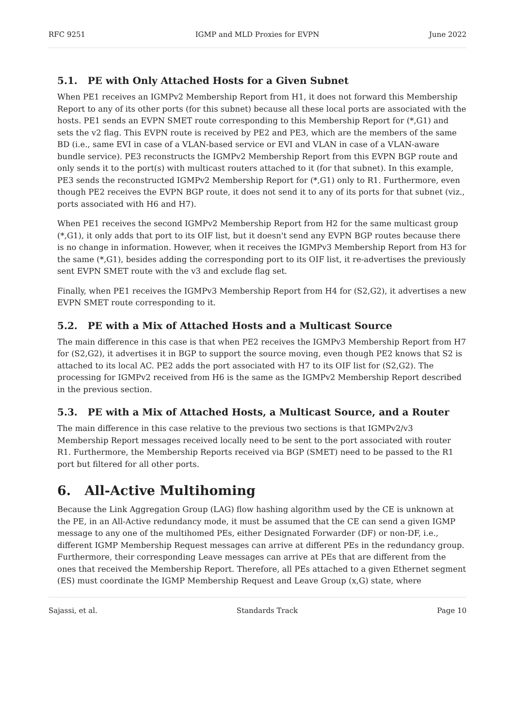RFC 9251 IGMP and MLD Proxies for EVPN June 2022
5.1. PE with Only Attached Hosts for a Given Subnet
When PE1 receives an IGMPv2 Membership Report from H1, it does not forward this Membership Report to any of its other ports (for this subnet) because all these local ports are associated with the hosts. PE1 sends an EVPN SMET route corresponding to this Membership Report for (*,G1) and sets the v2 flag. This EVPN route is received by PE2 and PE3, which are the members of the same BD (i.e., same EVI in case of a VLAN-based service or EVI and VLAN in case of a VLAN-aware bundle service). PE3 reconstructs the IGMPv2 Membership Report from this EVPN BGP route and only sends it to the port(s) with multicast routers attached to it (for that subnet). In this example, PE3 sends the reconstructed IGMPv2 Membership Report for (*,G1) only to R1. Furthermore, even though PE2 receives the EVPN BGP route, it does not send it to any of its ports for that subnet (viz., ports associated with H6 and H7).
When PE1 receives the second IGMPv2 Membership Report from H2 for the same multicast group (*,G1), it only adds that port to its OIF list, but it doesn't send any EVPN BGP routes because there is no change in information. However, when it receives the IGMPv3 Membership Report from H3 for the same (*,G1), besides adding the corresponding port to its OIF list, it re-advertises the previously sent EVPN SMET route with the v3 and exclude flag set.
Finally, when PE1 receives the IGMPv3 Membership Report from H4 for (S2,G2), it advertises a new EVPN SMET route corresponding to it.
5.2. PE with a Mix of Attached Hosts and a Multicast Source
The main difference in this case is that when PE2 receives the IGMPv3 Membership Report from H7 for (S2,G2), it advertises it in BGP to support the source moving, even though PE2 knows that S2 is attached to its local AC. PE2 adds the port associated with H7 to its OIF list for (S2,G2). The processing for IGMPv2 received from H6 is the same as the IGMPv2 Membership Report described in the previous section.
5.3. PE with a Mix of Attached Hosts, a Multicast Source, and a Router
The main difference in this case relative to the previous two sections is that IGMPv2/v3 Membership Report messages received locally need to be sent to the port associated with router R1. Furthermore, the Membership Reports received via BGP (SMET) need to be passed to the R1 port but filtered for all other ports.
6. All-Active Multihoming
Because the Link Aggregation Group (LAG) flow hashing algorithm used by the CE is unknown at the PE, in an All-Active redundancy mode, it must be assumed that the CE can send a given IGMP message to any one of the multihomed PEs, either Designated Forwarder (DF) or non-DF, i.e., different IGMP Membership Request messages can arrive at different PEs in the redundancy group. Furthermore, their corresponding Leave messages can arrive at PEs that are different from the ones that received the Membership Report. Therefore, all PEs attached to a given Ethernet segment (ES) must coordinate the IGMP Membership Request and Leave Group (x,G) state, where
Sajassi, et al. Standards Track Page 10